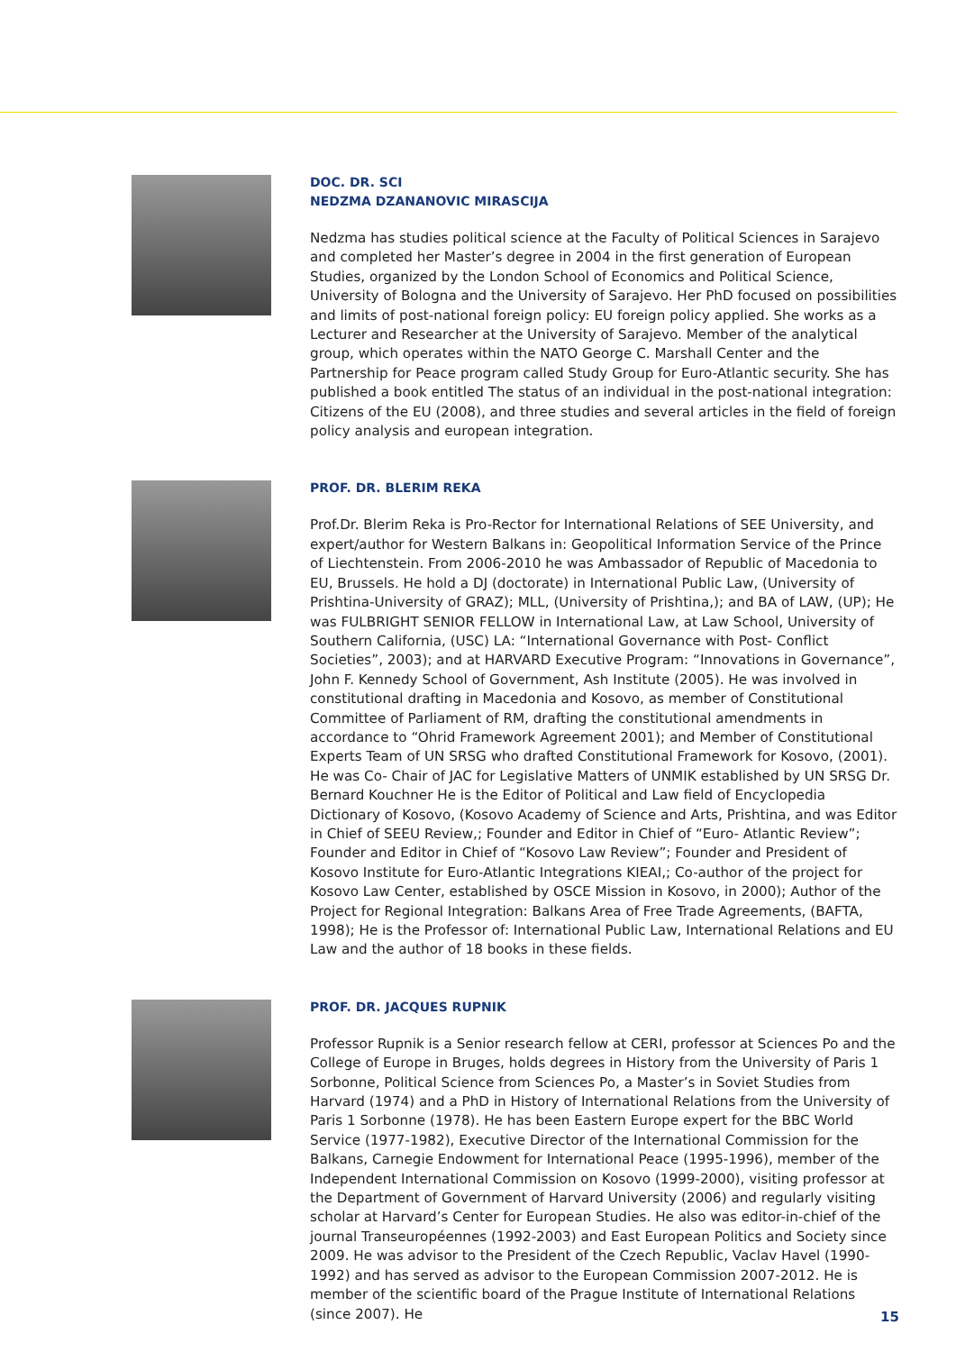DOC. DR. SCI
NEDZMA DZANANOVIC MIRASCIJA
Nedzma has studies political science at the Faculty of Political Sciences in Sarajevo and completed her Master’s degree in 2004 in the first generation of European Studies, organized by the London School of Economics and Political Science, University of Bologna and the University of Sarajevo. Her PhD focused on possibilities and limits of post-national foreign policy: EU foreign policy applied. She works as a Lecturer and Researcher at the University of Sarajevo. Member of the analytical group, which operates within the NATO George C. Marshall Center and the Partnership for Peace program called Study Group for Euro-Atlantic security. She has published a book entitled The status of an individual in the post-national integration: Citizens of the EU (2008), and three studies and several articles in the field of foreign policy analysis and european integration.
PROF. DR. BLERIM REKA
Prof.Dr. Blerim Reka is Pro-Rector for International Relations of SEE University, and expert/author for Western Balkans in: Geopolitical Information Service of the Prince of Liechtenstein. From 2006-2010 he was Ambassador of Republic of Macedonia to EU, Brussels. He hold a DJ (doctorate) in International Public Law, (University of Prishtina-University of GRAZ); MLL, (University of Prishtina,); and BA of LAW, (UP); He was FULBRIGHT SENIOR FELLOW in International Law, at Law School, University of Southern California, (USC) LA: “International Governance with Post- Conflict Societies”, 2003); and at HARVARD Executive Program: “Innovations in Governance”, John F. Kennedy School of Government, Ash Institute (2005). He was involved in constitutional drafting in Macedonia and Kosovo, as member of Constitutional Committee of Parliament of RM, drafting the constitutional amendments in accordance to “Ohrid Framework Agreement 2001); and Member of Constitutional Experts Team of UN SRSG who drafted Constitutional Framework for Kosovo, (2001). He was Co- Chair of JAC for Legislative Matters of UNMIK established by UN SRSG Dr. Bernard Kouchner He is the Editor of Political and Law field of Encyclopedia Dictionary of Kosovo, (Kosovo Academy of Science and Arts, Prishtina, and was Editor in Chief of SEEU Review,; Founder and Editor in Chief of “Euro- Atlantic Review”; Founder and Editor in Chief of “Kosovo Law Review”; Founder and President of Kosovo Institute for Euro-Atlantic Integrations KIEAI,; Co-author of the project for Kosovo Law Center, established by OSCE Mission in Kosovo, in 2000); Author of the Project for Regional Integration: Balkans Area of Free Trade Agreements, (BAFTA, 1998); He is the Professor of: International Public Law, International Relations and EU Law and the author of 18 books in these fields.
PROF. DR. JACQUES RUPNIK
Professor Rupnik is a Senior research fellow at CERI, professor at Sciences Po and the College of Europe in Bruges, holds degrees in History from the University of Paris 1 Sorbonne, Political Science from Sciences Po, a Master’s in Soviet Studies from Harvard (1974) and a PhD in History of International Relations from the University of Paris 1 Sorbonne (1978). He has been Eastern Europe expert for the BBC World Service (1977-1982), Executive Director of the International Commission for the Balkans, Carnegie Endowment for International Peace (1995-1996), member of the Independent International Commission on Kosovo (1999-2000), visiting professor at the Department of Government of Harvard University (2006) and regularly visiting scholar at Harvard’s Center for European Studies. He also was editor-in-chief of the journal Transeuropéennes (1992-2003) and East European Politics and Society since 2009. He was advisor to the President of the Czech Republic, Vaclav Havel (1990-1992) and has served as advisor to the European Commission 2007-2012. He is member of the scientific board of the Prague Institute of International Relations (since 2007). He
15